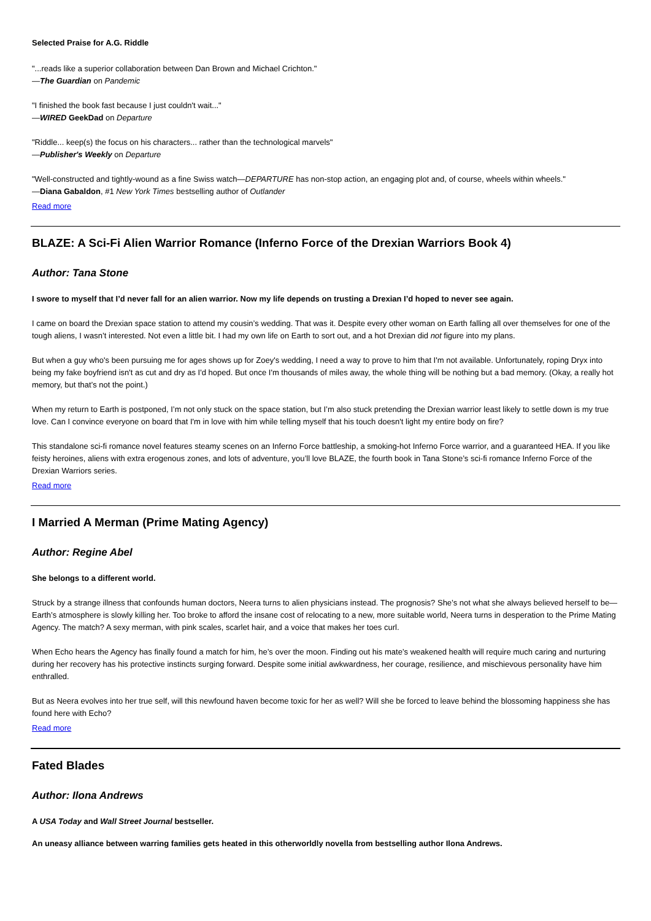Selected Praise for A.G. Riddle
"...reads like a superior collaboration between Dan Brown and Michael Crichton."
—The Guardian on Pandemic
"I finished the book fast because I just couldn't wait..."
—WIRED GeekDad on Departure
"Riddle... keep(s) the focus on his characters... rather than the technological marvels"
—Publisher's Weekly on Departure
"Well-constructed and tightly-wound as a fine Swiss watch—DEPARTURE has non-stop action, an engaging plot and, of course, wheels within wheels."
—Diana Gabaldon, #1 New York Times bestselling author of Outlander
Read more
BLAZE: A Sci-Fi Alien Warrior Romance (Inferno Force of the Drexian Warriors Book 4)
Author: Tana Stone
I swore to myself that I’d never fall for an alien warrior. Now my life depends on trusting a Drexian I’d hoped to never see again.
I came on board the Drexian space station to attend my cousin’s wedding. That was it. Despite every other woman on Earth falling all over themselves for one of the tough aliens, I wasn’t interested. Not even a little bit. I had my own life on Earth to sort out, and a hot Drexian did not figure into my plans.
But when a guy who's been pursuing me for ages shows up for Zoey's wedding, I need a way to prove to him that I'm not available. Unfortunately, roping Dryx into being my fake boyfriend isn't as cut and dry as I'd hoped. But once I'm thousands of miles away, the whole thing will be nothing but a bad memory. (Okay, a really hot memory, but that’s not the point.)
When my return to Earth is postponed, I’m not only stuck on the space station, but I’m also stuck pretending the Drexian warrior least likely to settle down is my true love. Can I convince everyone on board that I'm in love with him while telling myself that his touch doesn't light my entire body on fire?
This standalone sci-fi romance novel features steamy scenes on an Inferno Force battleship, a smoking-hot Inferno Force warrior, and a guaranteed HEA. If you like feisty heroines, aliens with extra erogenous zones, and lots of adventure, you’ll love BLAZE, the fourth book in Tana Stone’s sci-fi romance Inferno Force of the Drexian Warriors series.
Read more
I Married A Merman (Prime Mating Agency)
Author: Regine Abel
She belongs to a different world.
Struck by a strange illness that confounds human doctors, Neera turns to alien physicians instead. The prognosis? She’s not what she always believed herself to be—Earth’s atmosphere is slowly killing her. Too broke to afford the insane cost of relocating to a new, more suitable world, Neera turns in desperation to the Prime Mating Agency. The match? A sexy merman, with pink scales, scarlet hair, and a voice that makes her toes curl.
When Echo hears the Agency has finally found a match for him, he’s over the moon. Finding out his mate’s weakened health will require much caring and nurturing during her recovery has his protective instincts surging forward. Despite some initial awkwardness, her courage, resilience, and mischievous personality have him enthralled.
But as Neera evolves into her true self, will this newfound haven become toxic for her as well? Will she be forced to leave behind the blossoming happiness she has found here with Echo?
Read more
Fated Blades
Author: Ilona Andrews
A USA Today and Wall Street Journal bestseller.
An uneasy alliance between warring families gets heated in this otherworldly novella from bestselling author Ilona Andrews.